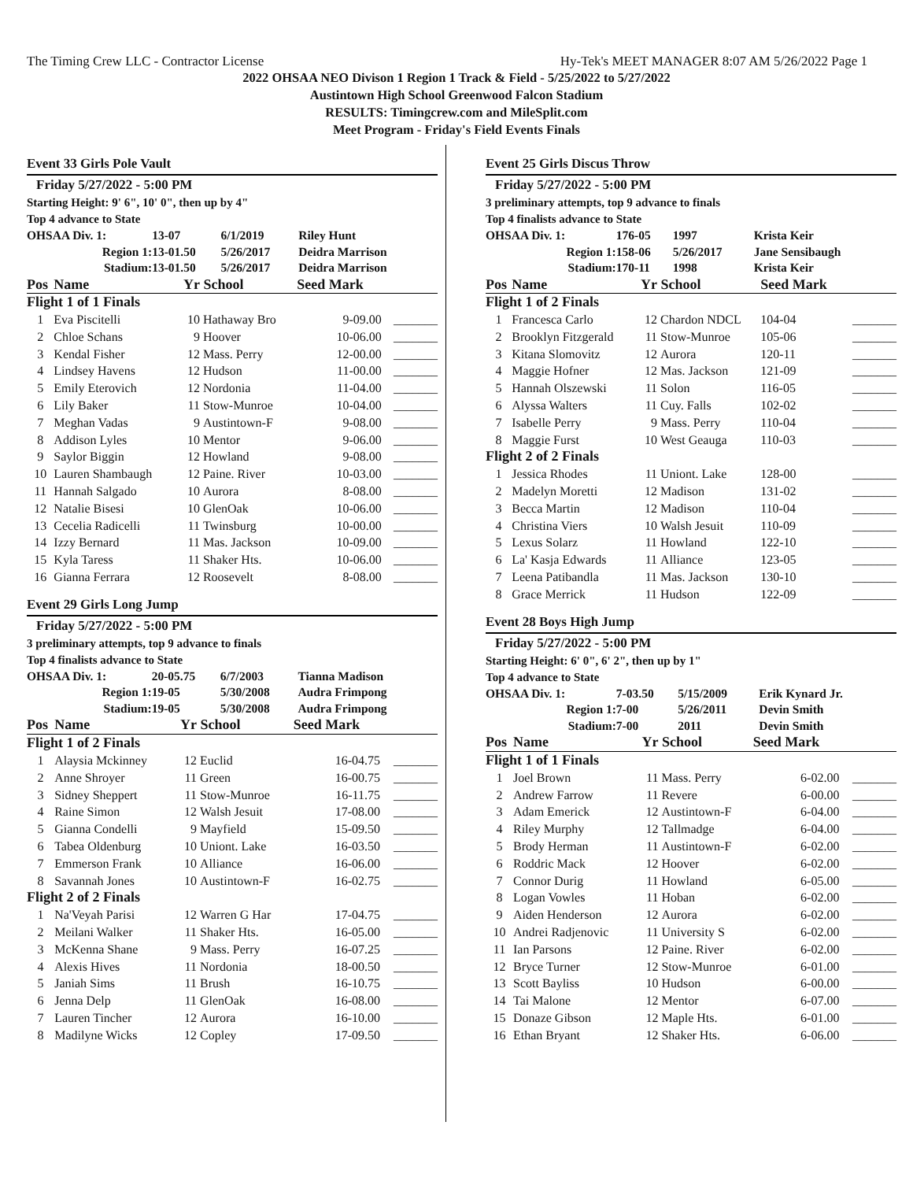The Timing Crew LLC - Contractor License Hy-Tek's MEET MANAGER 8:07 AM 5/26/2022 Page 1
2022 OHSAA NEO Divison 1 Region 1 Track & Field - 5/25/2022 to 5/27/2022
Austintown High School Greenwood Falcon Stadium
RESULTS: Timingcrew.com and MileSplit.com
Meet Program - Friday's Field Events Finals
Event 33 Girls Pole Vault
Friday 5/27/2022 - 5:00 PM
Starting Height: 9' 6", 10' 0", then up by 4"
Top 4 advance to State
| OHSAA Div. 1: | 13-07 | 6/1/2019 | Riley Hunt |
| Region 1: | 13-01.50 | 5/26/2017 | Deidra Marrison |
| Stadium: | 13-01.50 | 5/26/2017 | Deidra Marrison |
| Pos | Name | Yr | School | Seed Mark | |
| --- | --- | --- | --- | --- | --- |
| Flight 1 of 1 Finals | | | | | |
| 1 | Eva Piscitelli | 10 | Hathaway Bro | 9-09.00 | _______ |
| 2 | Chloe Schans | 9 | Hoover | 10-06.00 | _______ |
| 3 | Kendal Fisher | 12 | Mass. Perry | 12-00.00 | _______ |
| 4 | Lindsey Havens | 12 | Hudson | 11-00.00 | _______ |
| 5 | Emily Eterovich | 12 | Nordonia | 11-04.00 | _______ |
| 6 | Lily Baker | 11 | Stow-Munroe | 10-04.00 | _______ |
| 7 | Meghan Vadas | 9 | Austintown-F | 9-08.00 | _______ |
| 8 | Addison Lyles | 10 | Mentor | 9-06.00 | _______ |
| 9 | Saylor Biggin | 12 | Howland | 9-08.00 | _______ |
| 10 | Lauren Shambaugh | 12 | Paine. River | 10-03.00 | _______ |
| 11 | Hannah Salgado | 10 | Aurora | 8-08.00 | _______ |
| 12 | Natalie Bisesi | 10 | GlenOak | 10-06.00 | _______ |
| 13 | Cecelia Radicelli | 11 | Twinsburg | 10-00.00 | _______ |
| 14 | Izzy Bernard | 11 | Mas. Jackson | 10-09.00 | _______ |
| 15 | Kyla Taress | 11 | Shaker Hts. | 10-06.00 | _______ |
| 16 | Gianna Ferrara | 12 | Roosevelt | 8-08.00 | _______ |
Event 29 Girls Long Jump
Friday 5/27/2022 - 5:00 PM
3 preliminary attempts, top 9 advance to finals
Top 4 finalists advance to State
| OHSAA Div. 1: | 20-05.75 | 6/7/2003 | Tianna Madison |
| Region 1: | 19-05 | 5/30/2008 | Audra Frimpong |
| Stadium: | 19-05 | 5/30/2008 | Audra Frimpong |
| Pos | Name | Yr | School | Seed Mark | |
| --- | --- | --- | --- | --- | --- |
| Flight 1 of 2 Finals | | | | | |
| 1 | Alaysia Mckinney | 12 | Euclid | 16-04.75 | _______ |
| 2 | Anne Shroyer | 11 | Green | 16-00.75 | _______ |
| 3 | Sidney Sheppert | 11 | Stow-Munroe | 16-11.75 | _______ |
| 4 | Raine Simon | 12 | Walsh Jesuit | 17-08.00 | _______ |
| 5 | Gianna Condelli | 9 | Mayfield | 15-09.50 | _______ |
| 6 | Tabea Oldenburg | 10 | Uniont. Lake | 16-03.50 | _______ |
| 7 | Emmerson Frank | 10 | Alliance | 16-06.00 | _______ |
| 8 | Savannah Jones | 10 | Austintown-F | 16-02.75 | _______ |
| Flight 2 of 2 Finals | | | | | |
| 1 | Na'Veyah Parisi | 12 | Warren G Har | 17-04.75 | _______ |
| 2 | Meilani Walker | 11 | Shaker Hts. | 16-05.00 | _______ |
| 3 | McKenna Shane | 9 | Mass. Perry | 16-07.25 | _______ |
| 4 | Alexis Hives | 11 | Nordonia | 18-00.50 | _______ |
| 5 | Janiah Sims | 11 | Brush | 16-10.75 | _______ |
| 6 | Jenna Delp | 11 | GlenOak | 16-08.00 | _______ |
| 7 | Lauren Tincher | 12 | Aurora | 16-10.00 | _______ |
| 8 | Madilyne Wicks | 12 | Copley | 17-09.50 | _______ |
Event 25 Girls Discus Throw
Friday 5/27/2022 - 5:00 PM
3 preliminary attempts, top 9 advance to finals
Top 4 finalists advance to State
| OHSAA Div. 1: | 176-05 | 1997 | Krista Keir |
| Region 1: | 158-06 | 5/26/2017 | Jane Sensibaugh |
| Stadium: | 170-11 | 1998 | Krista Keir |
| Pos | Name | Yr | School | Seed Mark | |
| --- | --- | --- | --- | --- | --- |
| Flight 1 of 2 Finals | | | | | |
| 1 | Francesca Carlo | 12 | Chardon NDCL | 104-04 | _______ |
| 2 | Brooklyn Fitzgerald | 11 | Stow-Munroe | 105-06 | _______ |
| 3 | Kitana Slomovitz | 12 | Aurora | 120-11 | _______ |
| 4 | Maggie Hofner | 12 | Mas. Jackson | 121-09 | _______ |
| 5 | Hannah Olszewski | 11 | Solon | 116-05 | _______ |
| 6 | Alyssa Walters | 11 | Cuy. Falls | 102-02 | _______ |
| 7 | Isabelle Perry | 9 | Mass. Perry | 110-04 | _______ |
| 8 | Maggie Furst | 10 | West Geauga | 110-03 | _______ |
| Flight 2 of 2 Finals | | | | | |
| 1 | Jessica Rhodes | 11 | Uniont. Lake | 128-00 | _______ |
| 2 | Madelyn Moretti | 12 | Madison | 131-02 | _______ |
| 3 | Becca Martin | 12 | Madison | 110-04 | _______ |
| 4 | Christina Viers | 10 | Walsh Jesuit | 110-09 | _______ |
| 5 | Lexus Solarz | 11 | Howland | 122-10 | _______ |
| 6 | La' Kasja Edwards | 11 | Alliance | 123-05 | _______ |
| 7 | Leena Patibandla | 11 | Mas. Jackson | 130-10 | _______ |
| 8 | Grace Merrick | 11 | Hudson | 122-09 | _______ |
Event 28 Boys High Jump
Friday 5/27/2022 - 5:00 PM
Starting Height: 6' 0", 6' 2", then up by 1"
Top 4 advance to State
| OHSAA Div. 1: | 7-03.50 | 5/15/2009 | Erik Kynard Jr. |
| Region 1: | 7-00 | 5/26/2011 | Devin Smith |
| Stadium: | 7-00 | 2011 | Devin Smith |
| Pos | Name | Yr | School | Seed Mark | |
| --- | --- | --- | --- | --- | --- |
| Flight 1 of 1 Finals | | | | | |
| 1 | Joel Brown | 11 | Mass. Perry | 6-02.00 | _______ |
| 2 | Andrew Farrow | 11 | Revere | 6-00.00 | _______ |
| 3 | Adam Emerick | 12 | Austintown-F | 6-04.00 | _______ |
| 4 | Riley Murphy | 12 | Tallmadge | 6-04.00 | _______ |
| 5 | Brody Herman | 11 | Austintown-F | 6-02.00 | _______ |
| 6 | Roddric Mack | 12 | Hoover | 6-02.00 | _______ |
| 7 | Connor Durig | 11 | Howland | 6-05.00 | _______ |
| 8 | Logan Vowles | 11 | Hoban | 6-02.00 | _______ |
| 9 | Aiden Henderson | 12 | Aurora | 6-02.00 | _______ |
| 10 | Andrei Radjenovic | 11 | University S | 6-02.00 | _______ |
| 11 | Ian Parsons | 12 | Paine. River | 6-02.00 | _______ |
| 12 | Bryce Turner | 12 | Stow-Munroe | 6-01.00 | _______ |
| 13 | Scott Bayliss | 10 | Hudson | 6-00.00 | _______ |
| 14 | Tai Malone | 12 | Mentor | 6-07.00 | _______ |
| 15 | Donaze Gibson | 12 | Maple Hts. | 6-01.00 | _______ |
| 16 | Ethan Bryant | 12 | Shaker Hts. | 6-06.00 | _______ |